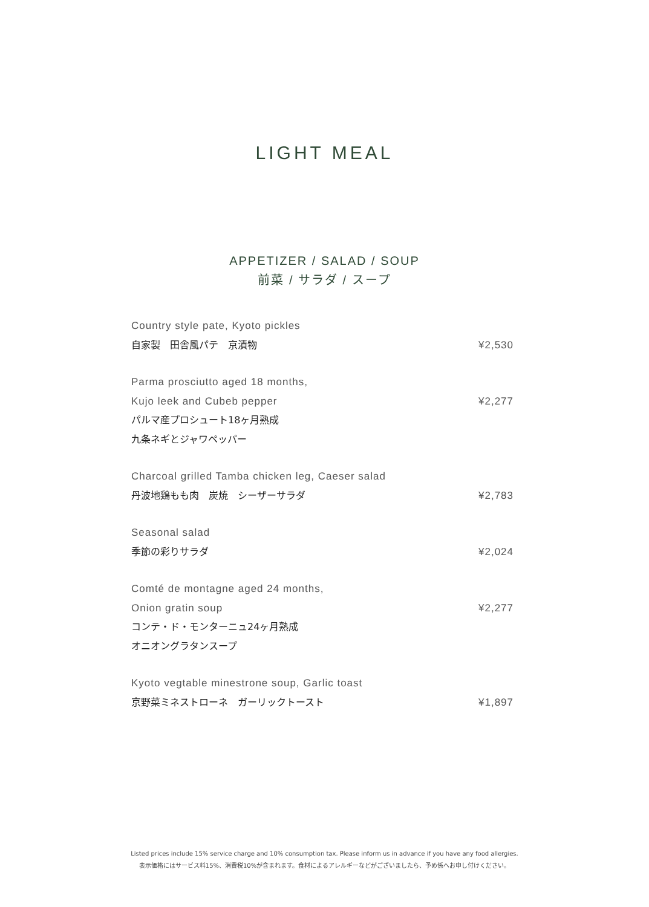LIGHT MEAL
APPETIZER / SALAD / SOUP
前菜 / サラダ / スープ
Country style pate, Kyoto pickles
自家製　田舎風パテ　京漬物 ¥2,530
Parma prosciutto aged 18 months,
Kujo leek and Cubeb pepper ¥2,277
パルマ産プロシュート18ヶ月熟成
九条ネギとジャワペッパー
Charcoal grilled Tamba chicken leg, Caeser salad
丹波地鶏もも肉　炭焼　シーザーサラダ ¥2,783
Seasonal salad
季節の彩りサラダ ¥2,024
Comté de montagne aged 24 months,
Onion gratin soup ¥2,277
コンテ・ド・モンターニュ24ヶ月熟成
オニオングラタンスープ
Kyoto vegtable minestrone soup, Garlic toast
京野菜ミネストローネ　ガーリックトースト ¥1,897
Listed prices include 15% service charge and 10% consumption tax. Please inform us in advance if you have any food allergies.
表示価格にはサービス料15%、消費税10%が含まれます。食材によるアレルギーなどがございましたら、予め係へお申し付けください。